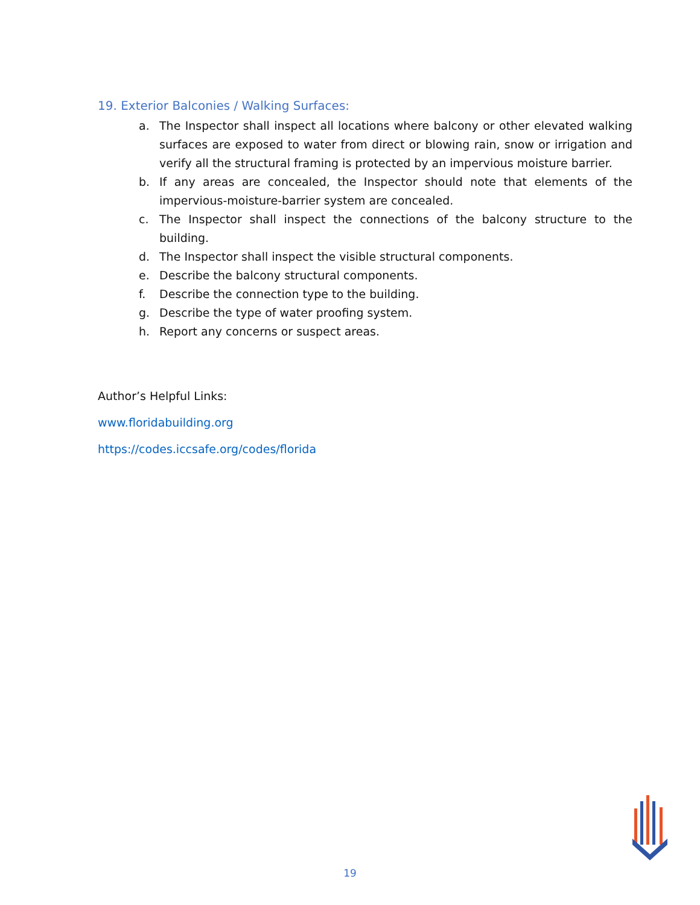19. Exterior Balconies / Walking Surfaces:
a. The Inspector shall inspect all locations where balcony or other elevated walking surfaces are exposed to water from direct or blowing rain, snow or irrigation and verify all the structural framing is protected by an impervious moisture barrier.
b. If any areas are concealed, the Inspector should note that elements of the impervious-moisture-barrier system are concealed.
c. The Inspector shall inspect the connections of the balcony structure to the building.
d. The Inspector shall inspect the visible structural components.
e. Describe the balcony structural components.
f. Describe the connection type to the building.
g. Describe the type of water proofing system.
h. Report any concerns or suspect areas.
Author’s Helpful Links:
www.floridabuilding.org
https://codes.iccsafe.org/codes/florida
19